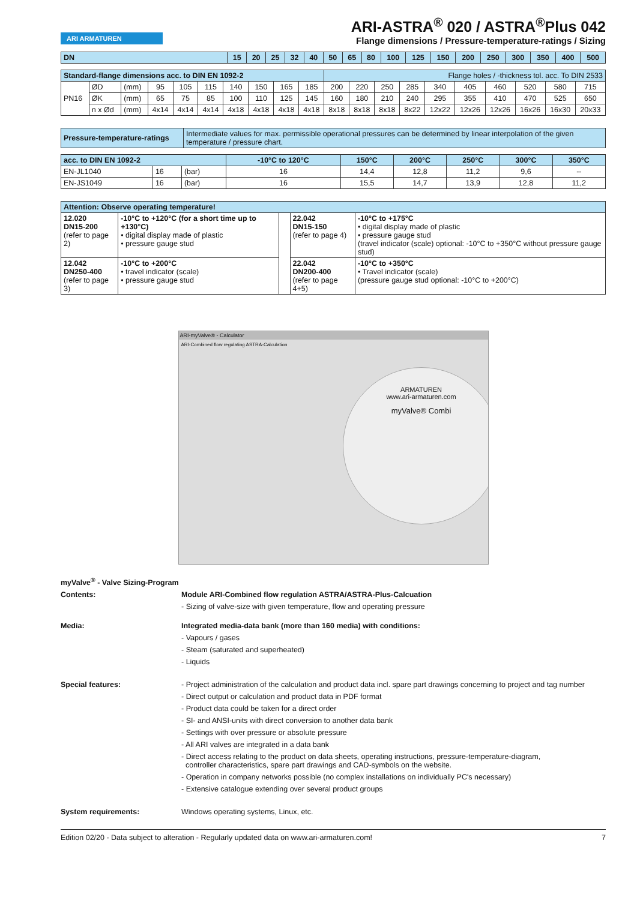ARI ARMATUREN
ARI-ASTRA<sup>®</sup> 020 / ASTRA<sup>®</sup>Plus 042
Flange dimensions / Pressure-temperature-ratings / Sizing
| DN | 15 | 20 | 25 | 32 | 40 | 50 | 65 | 80 | 100 | 125 | 150 | 200 | 250 | 300 | 350 | 400 | 500 |
| --- | --- | --- | --- | --- | --- | --- | --- | --- | --- | --- | --- | --- | --- | --- | --- | --- | --- |
| Standard-flange dimensions acc. to DIN EN 1092-2 | | | | | | | | | | Flange holes / -thickness tol. acc. To DIN 2533 | | | | | | | | | |
| PN16 | ØD | (mm) | 95 | 105 | 115 | 140 | 150 | 165 | 185 | 200 | 220 | 250 | 285 | 340 | 405 | 460 | 520 | 580 | 715 |
| | ØK | (mm) | 65 | 75 | 85 | 100 | 110 | 125 | 145 | 160 | 180 | 210 | 240 | 295 | 355 | 410 | 470 | 525 | 650 |
| | n x Ød | (mm) | 4x14 | 4x14 | 4x14 | 4x18 | 4x18 | 4x18 | 4x18 | 8x18 | 8x18 | 8x18 | 8x22 | 12x22 | 12x26 | 12x26 | 16x26 | 16x30 | 20x33 |
| Pressure-temperature-ratings | Intermediate values for max. permissible operational pressures can be determined by linear interpolation of the given temperature / pressure chart. |
| acc. to DIN EN 1092-2 | | | -10°C to 120°C | 150°C | 200°C | 250°C | 300°C | 350°C |
| --- | --- | --- | --- | --- | --- | --- | --- | --- |
| EN-JL1040 | 16 | (bar) | 16 | 14,4 | 12,8 | 11,2 | 9,6 | -- |
| EN-JS1049 | 16 | (bar) | 16 | 15,5 | 14,7 | 13,9 | 12,8 | 11,2 |
| Attention: Observe operating temperature! | | | | |
| --- | --- | --- | --- | --- |
| 12.020 DN15-200 (refer to page 2) | -10°C to +120°C (for a short time up to +130°C) • digital display made of plastic • pressure gauge stud | | 22.042 DN15-150 (refer to page 4) | -10°C to +175°C • digital display made of plastic • pressure gauge stud (travel indicator (scale) optional: -10°C to +350°C without pressure gauge stud) |
| 12.042 DN250-400 (refer to page 3) | -10°C to +200°C • travel indicator (scale) • pressure gauge stud | | 22.042 DN200-400 (refer to page 4+5) | -10°C to +350°C • Travel indicator (scale) (pressure gauge stud optional: -10°C to +200°C) |
ARI-myValve® - Calculator
ARI-Combined flow regulating ASTRA-Calculation
ARMATUREN
www.ari-armaturen.com
myValve® Combi
myValve<sup>®</sup> - Valve Sizing-Program
Contents:
Module ARI-Combined flow regulation ASTRA/ASTRA-Plus-Calcuation
- Sizing of valve-size with given temperature, flow and operating pressure
Media:
Integrated media-data bank (more than 160 media) with conditions:
- Vapours / gases
- Steam (saturated and superheated)
- Liquids
Special features:
- Project administration of the calculation and product data incl. spare part drawings concerning to project and tag number
- Direct output or calculation and product data in PDF format
- Product data could be taken for a direct order
- SI- and ANSI-units with direct conversion to another data bank
- Settings with over pressure or absolute pressure
- All ARI valves are integrated in a data bank
- Direct access relating to the product on data sheets, operating instructions, pressure-temperature-diagram,
controller characteristics, spare part drawings and CAD-symbols on the website.
- Operation in company networks possible (no complex installations on individually PC's necessary)
- Extensive catalogue extending over several product groups
System requirements:
Windows operating systems, Linux, etc.
Edition 02/20 - Data subject to alteration - Regularly updated data on www.ari-armaturen.com! 7